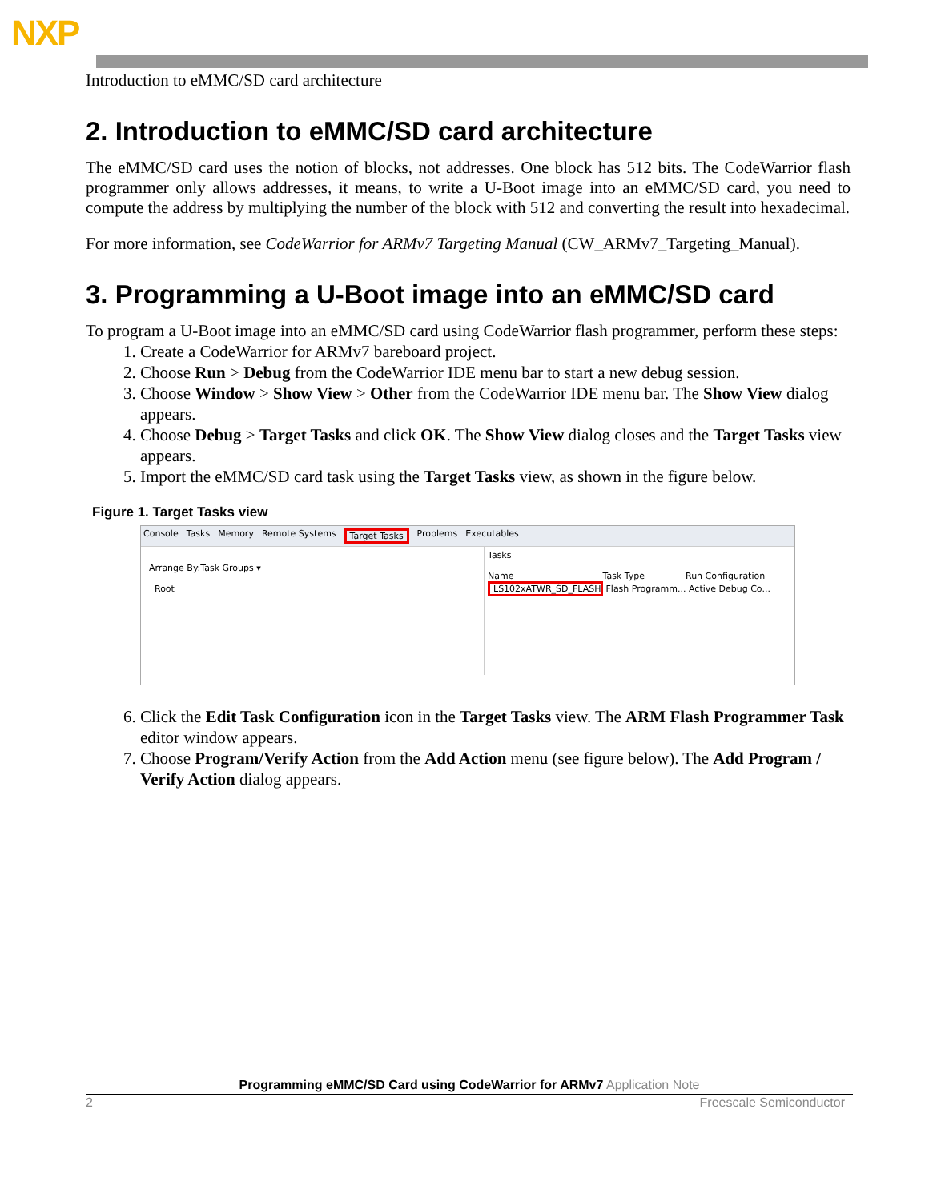NXP
Introduction to eMMC/SD card architecture
2. Introduction to eMMC/SD card architecture
The eMMC/SD card uses the notion of blocks, not addresses. One block has 512 bits. The CodeWarrior flash programmer only allows addresses, it means, to write a U-Boot image into an eMMC/SD card, you need to compute the address by multiplying the number of the block with 512 and converting the result into hexadecimal.
For more information, see CodeWarrior for ARMv7 Targeting Manual (CW_ARMv7_Targeting_Manual).
3. Programming a U-Boot image into an eMMC/SD card
To program a U-Boot image into an eMMC/SD card using CodeWarrior flash programmer, perform these steps:
1. Create a CodeWarrior for ARMv7 bareboard project.
2. Choose Run > Debug from the CodeWarrior IDE menu bar to start a new debug session.
3. Choose Window > Show View > Other from the CodeWarrior IDE menu bar. The Show View dialog appears.
4. Choose Debug > Target Tasks and click OK. The Show View dialog closes and the Target Tasks view appears.
5. Import the eMMC/SD card task using the Target Tasks view, as shown in the figure below.
Figure 1. Target Tasks view
Console Tasks Memory Remote Systems Target Tasks Problems Executables
Arrange By:Task Groups ▾
Root
Tasks
Name Task Type Run Configuration
LS102xATWR_SD_FLASH Flash Programm... Active Debug Co...
6. Click the Edit Task Configuration icon in the Target Tasks view. The ARM Flash Programmer Task editor window appears.
7. Choose Program/Verify Action from the Add Action menu (see figure below). The Add Program / Verify Action dialog appears.
Programming eMMC/SD Card using CodeWarrior for ARMv7 Application Note
2 Freescale Semiconductor